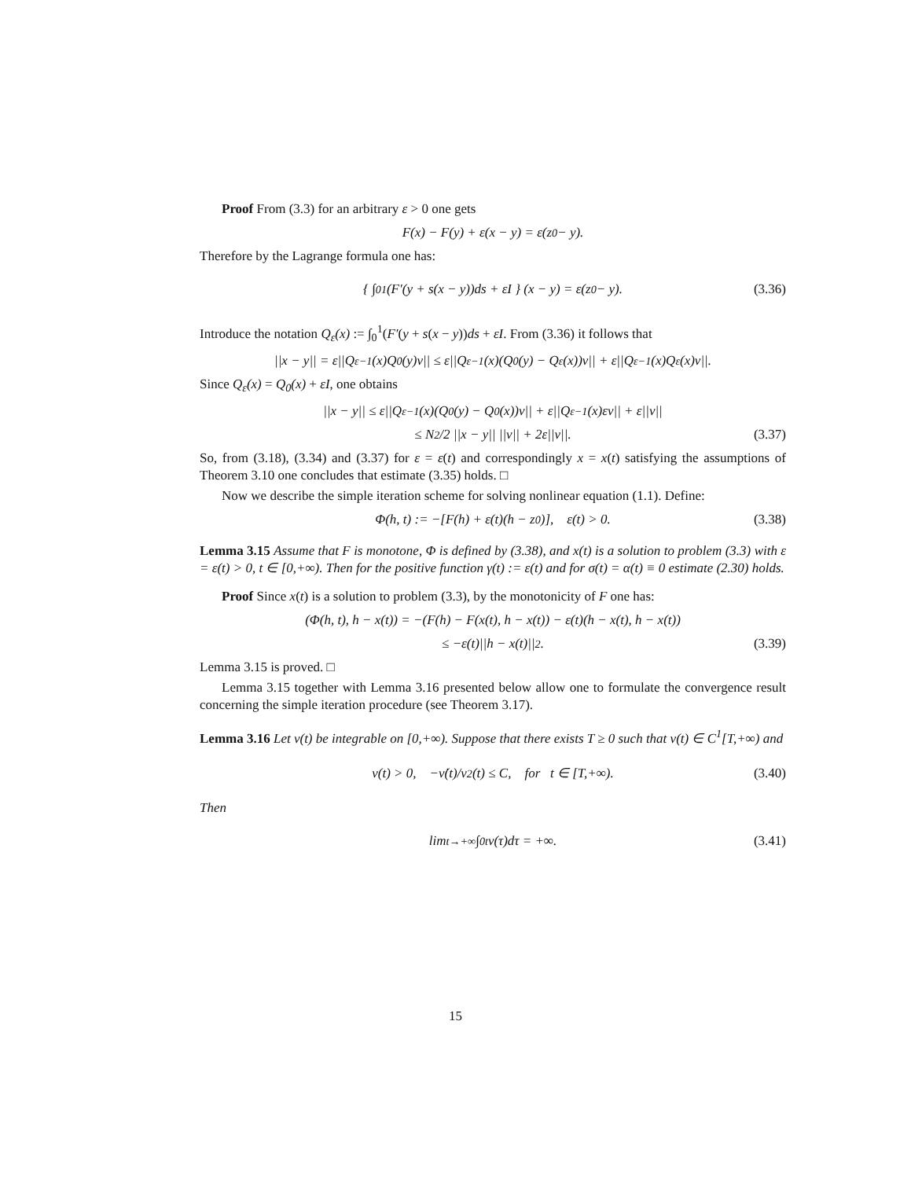Proof From (3.3) for an arbitrary ε > 0 one gets
F(x) − F(y) + ε(x − y) = ε(z<sub>0</sub> − y).
Therefore by the Lagrange formula one has:
{ ∫<sub>0</sub><sup>1</sup> (F′(y + s(x − y))ds + εI } (x − y) = ε(z<sub>0</sub> − y). (3.36)
Introduce the notation Q<sub>ε</sub>(x) := ∫<sub>0</sub><sup>1</sup>(F′(y + s(x − y))ds + εI. From (3.36) it follows that
||x − y|| = ε||Q<sub>ε</sub><sup>−1</sup>(x)Q<sub>0</sub>(y)v|| ≤ ε||Q<sub>ε</sub><sup>−1</sup>(x)(Q<sub>0</sub>(y) − Q<sub>ε</sub>(x))v|| + ε||Q<sub>ε</sub><sup>−1</sup>(x)Q<sub>ε</sub>(x)v||.
Since Q<sub>ε</sub>(x) = Q<sub>0</sub>(x) + εI, one obtains
||x − y|| ≤ ε||Q<sub>ε</sub><sup>−1</sup>(x)(Q<sub>0</sub>(y) − Q<sub>0</sub>(x))v|| + ε||Q<sub>ε</sub><sup>−1</sup>(x)εv|| + ε||v||
≤ N<sub>2</sub>/2 ||x − y|| ||v|| + 2ε||v||. (3.37)
So, from (3.18), (3.34) and (3.37) for ε = ε(t) and correspondingly x = x(t) satisfying the assumptions of Theorem 3.10 one concludes that estimate (3.35) holds. □
Now we describe the simple iteration scheme for solving nonlinear equation (1.1). Define:
Φ(h, t) := −[F(h) + ε(t)(h − z<sub>0</sub>)], ε(t) > 0. (3.38)
Lemma 3.15 Assume that F is monotone, Φ is defined by (3.38), and x(t) is a solution to problem (3.3) with ε = ε(t) > 0, t ∈ [0,+∞). Then for the positive function γ(t) := ε(t) and for σ(t) = α(t) ≡ 0 estimate (2.30) holds.
Proof Since x(t) is a solution to problem (3.3), by the monotonicity of F one has:
(Φ(h, t), h − x(t)) = −(F(h) − F(x(t), h − x(t)) − ε(t)(h − x(t), h − x(t))
≤ −ε(t)||h − x(t)||<sup>2</sup>. (3.39)
Lemma 3.15 is proved. □
Lemma 3.15 together with Lemma 3.16 presented below allow one to formulate the convergence result concerning the simple iteration procedure (see Theorem 3.17).
Lemma 3.16 Let ν(t) be integrable on [0,+∞). Suppose that there exists T ≥ 0 such that ν(t) ∈ C<sup>1</sup>[T,+∞) and
ν(t) > 0, −ν̇(t)/ν<sup>2</sup>(t) ≤ C, for t ∈ [T,+∞). (3.40)
Then
lim<sub>t→+∞</sub> ∫<sub>0</sub><sup>t</sup> ν(τ)dτ = +∞. (3.41)
15